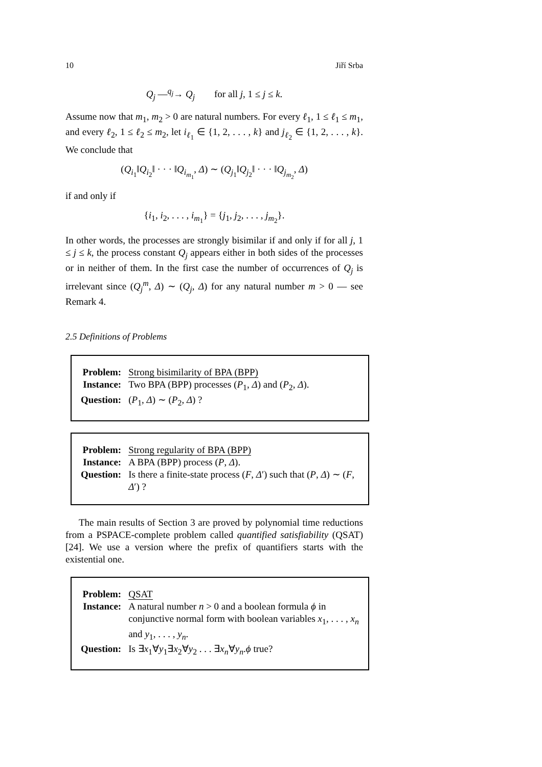10 Jiří Srba
Q<sub>j</sub> —<sup>q<sub>j</sub></sup>→ Q<sub>j</sub> for all j, 1 ≤ j ≤ k.
Assume now that m<sub>1</sub>, m<sub>2</sub> > 0 are natural numbers. For every ℓ<sub>1</sub>, 1 ≤ ℓ<sub>1</sub> ≤ m<sub>1</sub>, and every ℓ<sub>2</sub>, 1 ≤ ℓ<sub>2</sub> ≤ m<sub>2</sub>, let i<sub>ℓ<sub>1</sub></sub> ∈ {1, 2, . . . , k} and j<sub>ℓ<sub>2</sub></sub> ∈ {1, 2, . . . , k}. We conclude that
(Q<sub>i<sub>1</sub></sub>‖Q<sub>i<sub>2</sub></sub>‖ · · · ‖Q<sub>i<sub>m<sub>1</sub></sub></sub>, Δ) ∼ (Q<sub>j<sub>1</sub></sub>‖Q<sub>j<sub>2</sub></sub>‖ · · · ‖Q<sub>j<sub>m<sub>2</sub></sub></sub>, Δ)
if and only if
{i<sub>1</sub>, i<sub>2</sub>, . . . , i<sub>m<sub>1</sub></sub>} = {j<sub>1</sub>, j<sub>2</sub>, . . . , j<sub>m<sub>2</sub></sub>}.
In other words, the processes are strongly bisimilar if and only if for all j, 1 ≤ j ≤ k, the process constant Q<sub>j</sub> appears either in both sides of the processes or in neither of them. In the first case the number of occurrences of Q<sub>j</sub> is irrelevant since (Q<sub>j</sub><sup>m</sup>, Δ) ∼ (Q<sub>j</sub>, Δ) for any natural number m > 0 — see Remark 4.
2.5 Definitions of Problems
| Problem: | Strong bisimilarity of BPA (BPP) |
| Instance: | Two BPA (BPP) processes ( P<sub>1</sub>, Δ ) and ( P<sub>2</sub>, Δ ). |
| Question: | ( P<sub>1</sub>, Δ ) ∼ ( P<sub>2</sub>, Δ ) ? |
| Problem: | Strong regularity of BPA (BPP) |
| Instance: | A BPA (BPP) process ( P , Δ ). |
| Question: | Is there a finite-state process ( F , Δ ′) such that ( P , Δ ) ∼ ( F , Δ ′) ? |
The main results of Section 3 are proved by polynomial time reductions from a PSPACE-complete problem called quantified satisfiability (QSAT) [24]. We use a version where the prefix of quantifiers starts with the existential one.
| Problem: | QSAT |
| Instance: | A natural number n > 0 and a boolean formula ϕ in conjunctive normal form with boolean variables x<sub>1</sub>, . . . , x<sub>n</sub> and y<sub>1</sub>, . . . , y<sub>n</sub> . |
| Question: | Is ∃ x<sub>1</sub>∀ y<sub>1</sub>∃ x<sub>2</sub>∀ y<sub>2</sub> . . . ∃ x<sub>n</sub> ∀ y<sub>n</sub> . ϕ true? |